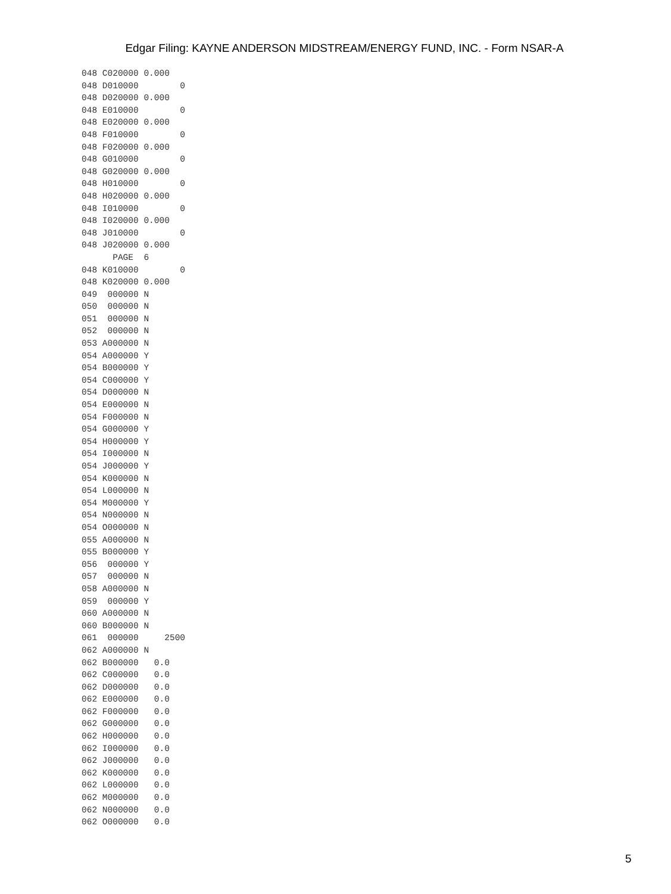Edgar Filing: KAYNE ANDERSON MIDSTREAM/ENERGY FUND, INC. - Form NSAR-A
048 C020000 0.000
048 D010000        0
048 D020000 0.000
048 E010000        0
048 E020000 0.000
048 F010000        0
048 F020000 0.000
048 G010000        0
048 G020000 0.000
048 H010000        0
048 H020000 0.000
048 I010000        0
048 I020000 0.000
048 J010000        0
048 J020000 0.000
      PAGE  6
048 K010000        0
048 K020000 0.000
049  000000 N
050  000000 N
051  000000 N
052  000000 N
053 A000000 N
054 A000000 Y
054 B000000 Y
054 C000000 Y
054 D000000 N
054 E000000 N
054 F000000 N
054 G000000 Y
054 H000000 Y
054 I000000 N
054 J000000 Y
054 K000000 N
054 L000000 N
054 M000000 Y
054 N000000 N
054 O000000 N
055 A000000 N
055 B000000 Y
056  000000 Y
057  000000 N
058 A000000 N
059  000000 Y
060 A000000 N
060 B000000 N
061  000000     2500
062 A000000 N
062 B000000   0.0
062 C000000   0.0
062 D000000   0.0
062 E000000   0.0
062 F000000   0.0
062 G000000   0.0
062 H000000   0.0
062 I000000   0.0
062 J000000   0.0
062 K000000   0.0
062 L000000   0.0
062 M000000   0.0
062 N000000   0.0
062 O000000   0.0
5